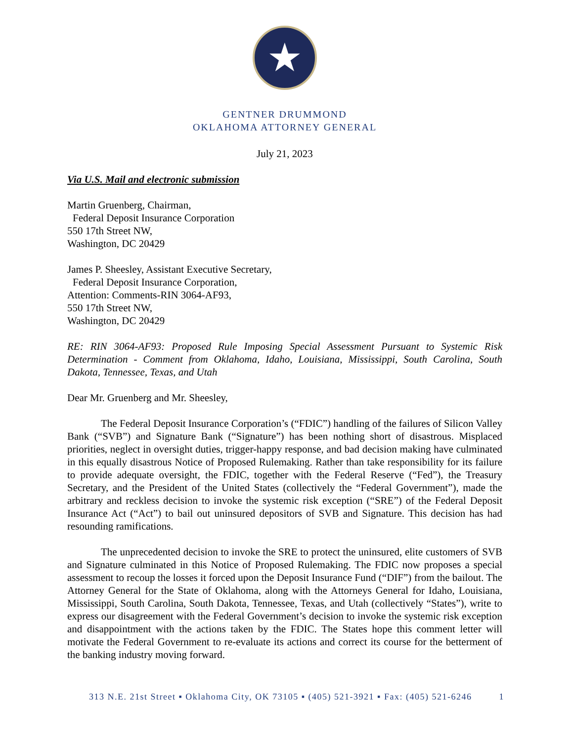★
GENTNER DRUMMOND
OKLAHOMA ATTORNEY GENERAL
July 21, 2023
Via U.S. Mail and electronic submission
Martin Gruenberg, Chairman,
Federal Deposit Insurance Corporation
550 17th Street NW,
Washington, DC 20429
James P. Sheesley, Assistant Executive Secretary,
Federal Deposit Insurance Corporation,
Attention: Comments-RIN 3064-AF93,
550 17th Street NW,
Washington, DC 20429
RE: RIN 3064-AF93: Proposed Rule Imposing Special Assessment Pursuant to Systemic Risk Determination - Comment from Oklahoma, Idaho, Louisiana, Mississippi, South Carolina, South Dakota, Tennessee, Texas, and Utah
Dear Mr. Gruenberg and Mr. Sheesley,
The Federal Deposit Insurance Corporation’s (“FDIC”) handling of the failures of Silicon Valley Bank (“SVB”) and Signature Bank (“Signature”) has been nothing short of disastrous. Misplaced priorities, neglect in oversight duties, trigger-happy response, and bad decision making have culminated in this equally disastrous Notice of Proposed Rulemaking. Rather than take responsibility for its failure to provide adequate oversight, the FDIC, together with the Federal Reserve (“Fed”), the Treasury Secretary, and the President of the United States (collectively the “Federal Government”), made the arbitrary and reckless decision to invoke the systemic risk exception (“SRE”) of the Federal Deposit Insurance Act (“Act”) to bail out uninsured depositors of SVB and Signature. This decision has had resounding ramifications.
The unprecedented decision to invoke the SRE to protect the uninsured, elite customers of SVB and Signature culminated in this Notice of Proposed Rulemaking. The FDIC now proposes a special assessment to recoup the losses it forced upon the Deposit Insurance Fund (“DIF”) from the bailout. The Attorney General for the State of Oklahoma, along with the Attorneys General for Idaho, Louisiana, Mississippi, South Carolina, South Dakota, Tennessee, Texas, and Utah (collectively “States”), write to express our disagreement with the Federal Government’s decision to invoke the systemic risk exception and disappointment with the actions taken by the FDIC. The States hope this comment letter will motivate the Federal Government to re-evaluate its actions and correct its course for the betterment of the banking industry moving forward.
313 N.E. 21st Street ▪ Oklahoma City, OK 73105 ▪ (405) 521-3921 ▪ Fax: (405) 521-6246 1